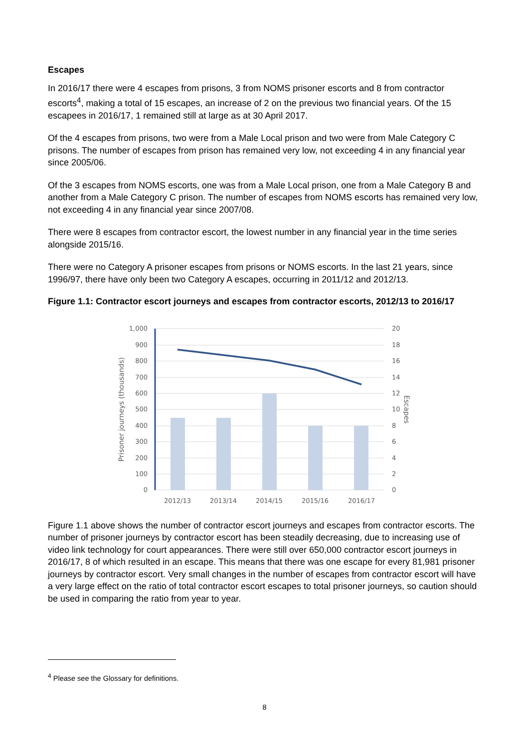Escapes
In 2016/17 there were 4 escapes from prisons, 3 from NOMS prisoner escorts and 8 from contractor escorts<sup>4</sup>, making a total of 15 escapes, an increase of 2 on the previous two financial years. Of the 15 escapees in 2016/17, 1 remained still at large as at 30 April 2017.
Of the 4 escapes from prisons, two were from a Male Local prison and two were from Male Category C prisons. The number of escapes from prison has remained very low, not exceeding 4 in any financial year since 2005/06.
Of the 3 escapes from NOMS escorts, one was from a Male Local prison, one from a Male Category B and another from a Male Category C prison. The number of escapes from NOMS escorts has remained very low, not exceeding 4 in any financial year since 2007/08.
There were 8 escapes from contractor escort, the lowest number in any financial year in the time series alongside 2015/16.
There were no Category A prisoner escapes from prisons or NOMS escorts. In the last 21 years, since 1996/97, there have only been two Category A escapes, occurring in 2011/12 and 2012/13.
Figure 1.1: Contractor escort journeys and escapes from contractor escorts, 2012/13 to 2016/17
1,000
900
800
700
600
500
400
300
200
100
0
20
18
16
14
12
10
8
6
4
2
0
2012/13
2013/14
2014/15
2015/16
2016/17
Prisoner journeys (thousands)
Escapes
Figure 1.1 above shows the number of contractor escort journeys and escapes from contractor escorts. The number of prisoner journeys by contractor escort has been steadily decreasing, due to increasing use of video link technology for court appearances. There were still over 650,000 contractor escort journeys in 2016/17, 8 of which resulted in an escape. This means that there was one escape for every 81,981 prisoner journeys by contractor escort. Very small changes in the number of escapes from contractor escort will have a very large effect on the ratio of total contractor escort escapes to total prisoner journeys, so caution should be used in comparing the ratio from year to year.
<sup>4</sup> Please see the Glossary for definitions.
8